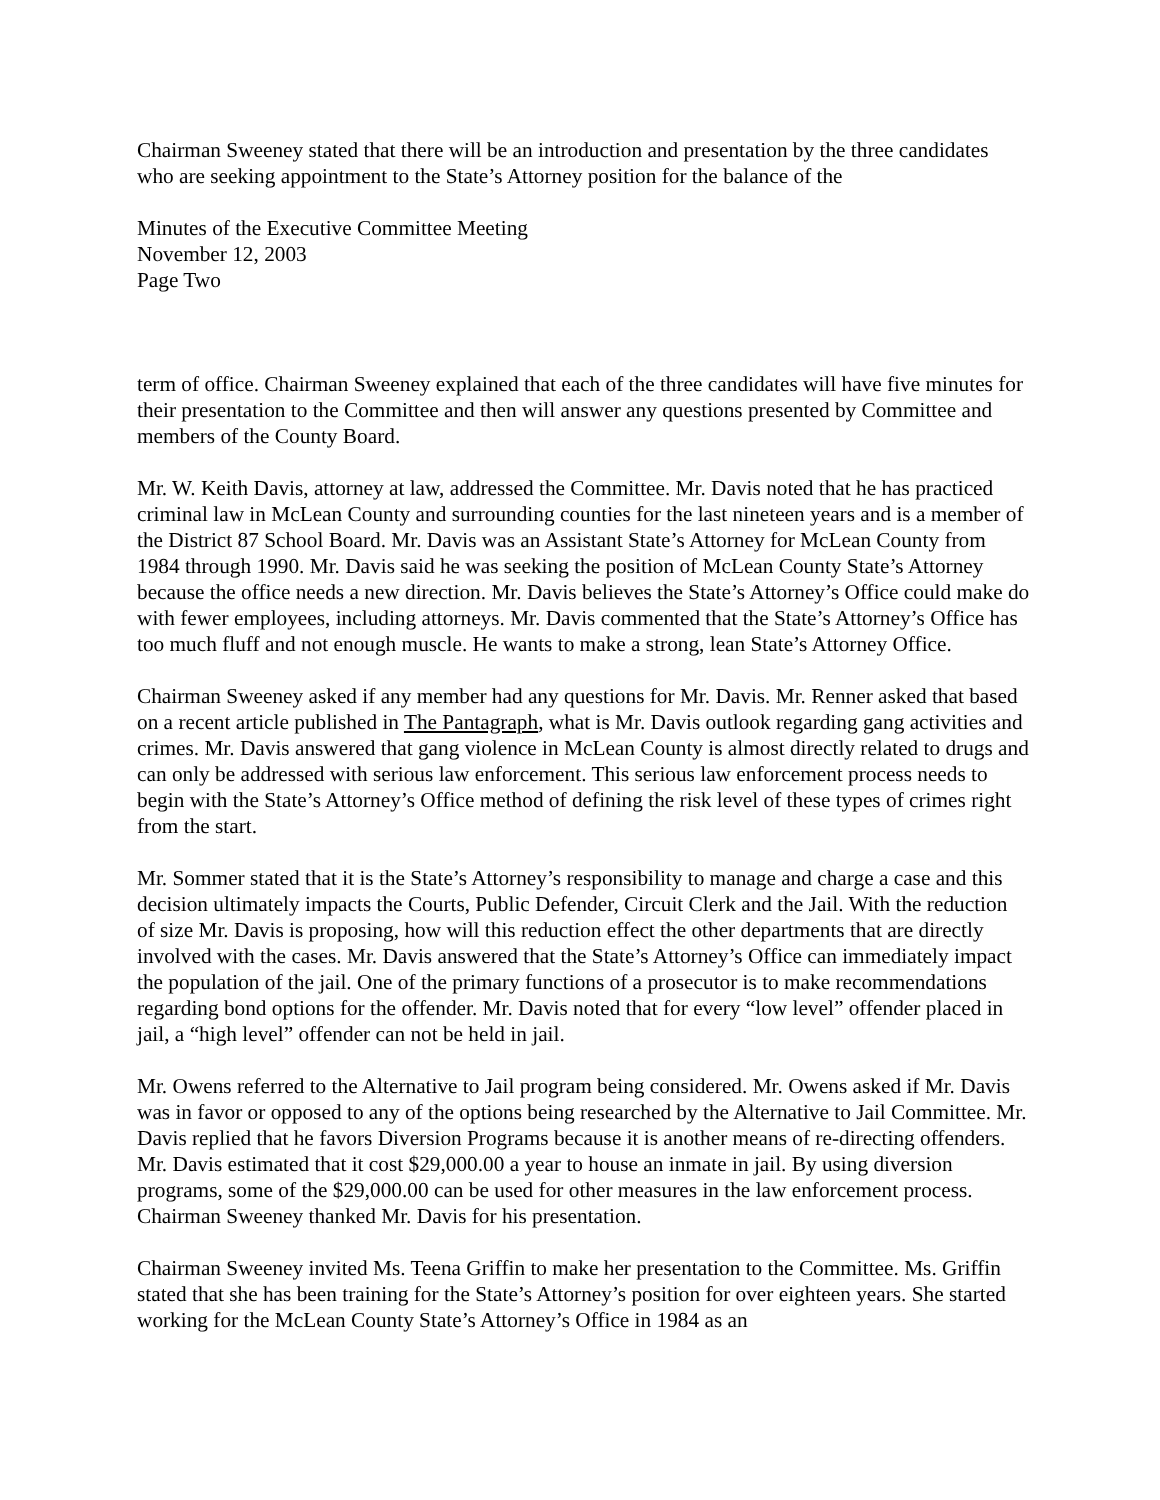Chairman Sweeney stated that there will be an introduction and presentation by the three candidates who are seeking appointment to the State’s Attorney position for the balance of the
Minutes of the Executive Committee Meeting
November 12, 2003
Page Two
term of office. Chairman Sweeney explained that each of the three candidates will have five minutes for their presentation to the Committee and then will answer any questions presented by Committee and members of the County Board.
Mr. W. Keith Davis, attorney at law, addressed the Committee. Mr. Davis noted that he has practiced criminal law in McLean County and surrounding counties for the last nineteen years and is a member of the District 87 School Board. Mr. Davis was an Assistant State’s Attorney for McLean County from 1984 through 1990. Mr. Davis said he was seeking the position of McLean County State’s Attorney because the office needs a new direction. Mr. Davis believes the State’s Attorney’s Office could make do with fewer employees, including attorneys. Mr. Davis commented that the State’s Attorney’s Office has too much fluff and not enough muscle. He wants to make a strong, lean State’s Attorney Office.
Chairman Sweeney asked if any member had any questions for Mr. Davis. Mr. Renner asked that based on a recent article published in The Pantagraph, what is Mr. Davis outlook regarding gang activities and crimes. Mr. Davis answered that gang violence in McLean County is almost directly related to drugs and can only be addressed with serious law enforcement. This serious law enforcement process needs to begin with the State’s Attorney’s Office method of defining the risk level of these types of crimes right from the start.
Mr. Sommer stated that it is the State’s Attorney’s responsibility to manage and charge a case and this decision ultimately impacts the Courts, Public Defender, Circuit Clerk and the Jail. With the reduction of size Mr. Davis is proposing, how will this reduction effect the other departments that are directly involved with the cases. Mr. Davis answered that the State’s Attorney’s Office can immediately impact the population of the jail. One of the primary functions of a prosecutor is to make recommendations regarding bond options for the offender. Mr. Davis noted that for every “low level” offender placed in jail, a “high level” offender can not be held in jail.
Mr. Owens referred to the Alternative to Jail program being considered. Mr. Owens asked if Mr. Davis was in favor or opposed to any of the options being researched by the Alternative to Jail Committee. Mr. Davis replied that he favors Diversion Programs because it is another means of re-directing offenders. Mr. Davis estimated that it cost $29,000.00 a year to house an inmate in jail. By using diversion programs, some of the $29,000.00 can be used for other measures in the law enforcement process. Chairman Sweeney thanked Mr. Davis for his presentation.
Chairman Sweeney invited Ms. Teena Griffin to make her presentation to the Committee. Ms. Griffin stated that she has been training for the State’s Attorney’s position for over eighteen years. She started working for the McLean County State’s Attorney’s Office in 1984 as an